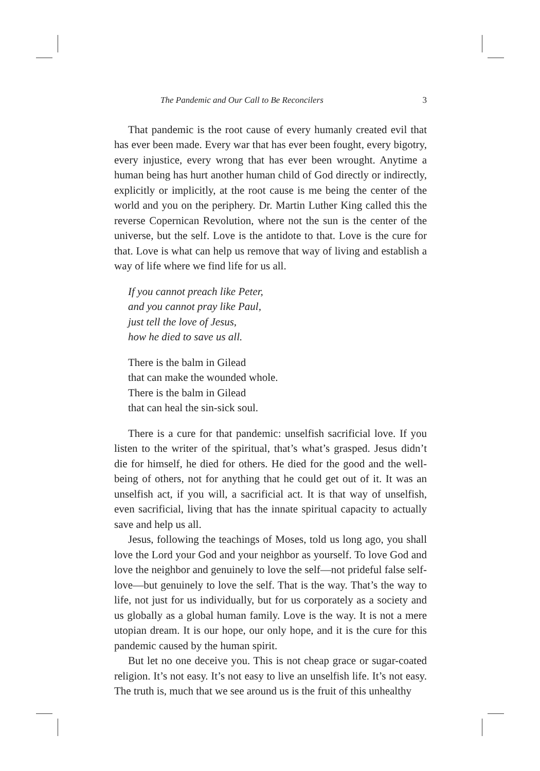The Pandemic and Our Call to Be Reconcilers 3
That pandemic is the root cause of every humanly created evil that has ever been made. Every war that has ever been fought, every bigotry, every injustice, every wrong that has ever been wrought. Anytime a human being has hurt another human child of God directly or indirectly, explicitly or implicitly, at the root cause is me being the center of the world and you on the periphery. Dr. Martin Luther King called this the reverse Copernican Revolution, where not the sun is the center of the universe, but the self. Love is the antidote to that. Love is the cure for that. Love is what can help us remove that way of living and establish a way of life where we find life for us all.
If you cannot preach like Peter,
and you cannot pray like Paul,
just tell the love of Jesus,
how he died to save us all.
There is the balm in Gilead
that can make the wounded whole.
There is the balm in Gilead
that can heal the sin-sick soul.
There is a cure for that pandemic: unselfish sacrificial love. If you listen to the writer of the spiritual, that’s what’s grasped. Jesus didn’t die for himself, he died for others. He died for the good and the well-being of others, not for anything that he could get out of it. It was an unselfish act, if you will, a sacrificial act. It is that way of unselfish, even sacrificial, living that has the innate spiritual capacity to actually save and help us all.
Jesus, following the teachings of Moses, told us long ago, you shall love the Lord your God and your neighbor as yourself. To love God and love the neighbor and genuinely to love the self—not prideful false self-love—but genuinely to love the self. That is the way. That’s the way to life, not just for us individually, but for us corporately as a society and us globally as a global human family. Love is the way. It is not a mere utopian dream. It is our hope, our only hope, and it is the cure for this pandemic caused by the human spirit.
But let no one deceive you. This is not cheap grace or sugar-coated religion. It’s not easy. It’s not easy to live an unselfish life. It’s not easy. The truth is, much that we see around us is the fruit of this unhealthy